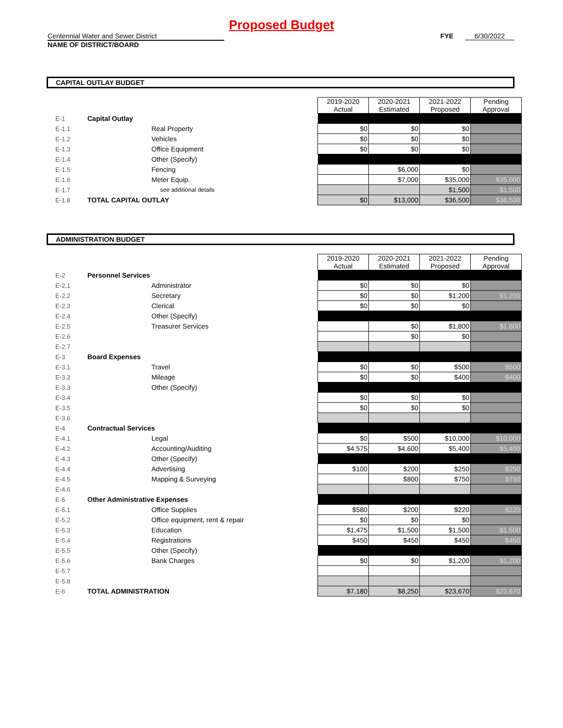Proposed Budget
Centennial Water and Sewer District
NAME OF DISTRICT/BOARD
FYE 6/30/2022
CAPITAL OUTLAY BUDGET
| | | | 2019-2020 Actual | 2020-2021 Estimated | 2021-2022 Proposed | Pending Approval |
| E-1 | Capital Outlay | | | | | |
| E-1.1 | | Real Property | $0 | $0 | $0 | |
| E-1.2 | | Vehicles | $0 | $0 | $0 | |
| E-1.3 | | Office Equipment | $0 | $0 | $0 | |
| E-1.4 | | Other (Specify) | | | | |
| E-1.5 | | Fencing | | $6,000 | $0 | |
| E-1.6 | | Meter Equip. | | $7,000 | $35,000 | $35,000 |
| E-1.7 | | see additional details | | | $1,500 | $1,500 |
| E-1.8 | TOTAL CAPITAL OUTLAY | | $0 | $13,000 | $36,500 | $36,500 |
ADMINISTRATION BUDGET
| | | | 2019-2020 Actual | 2020-2021 Estimated | 2021-2022 Proposed | Pending Approval |
| E-2 | Personnel Services | | | | | |
| E-2.1 | | Administrator | $0 | $0 | $0 | |
| E-2.2 | | Secretary | $0 | $0 | $1,200 | $1,200 |
| E-2.3 | | Clerical | $0 | $0 | $0 | |
| E-2.4 | | Other (Specify) | | | | |
| E-2.5 | | Treasurer Services | | $0 | $1,800 | $1,800 |
| E-2.6 | | | | $0 | $0 | |
| E-2.7 | | | | | | |
| E-3 | Board Expenses | | | | | |
| E-3.1 | | Travel | $0 | $0 | $500 | $500 |
| E-3.2 | | Mileage | $0 | $0 | $400 | $400 |
| E-3.3 | | Other (Specify) | | | | |
| E-3.4 | | | $0 | $0 | $0 | |
| E-3.5 | | | $0 | $0 | $0 | |
| E-3.6 | | | | | | |
| E-4 | Contractual Services | | | | | |
| E-4.1 | | Legal | $0 | $500 | $10,000 | $10,000 |
| E-4.2 | | Accounting/Auditing | $4,575 | $4,600 | $5,400 | $5,400 |
| E-4.3 | | Other (Specify) | | | | |
| E-4.4 | | Advertising | $100 | $200 | $250 | $250 |
| E-4.5 | | Mapping & Surveying | | $800 | $750 | $750 |
| E-4.6 | | | | | | |
| E-5 | Other Administrative Expenses | | | | | |
| E-5.1 | | Office Supplies | $580 | $200 | $220 | $220 |
| E-5.2 | | Office equipment, rent & repair | $0 | $0 | $0 | |
| E-5.3 | | Education | $1,475 | $1,500 | $1,500 | $1,500 |
| E-5.4 | | Registrations | $450 | $450 | $450 | $450 |
| E-5.5 | | Other (Specify) | | | | |
| E-5.6 | | Bank Charges | $0 | $0 | $1,200 | $1,200 |
| E-5.7 | | | | | | |
| E-5.8 | | | | | | |
| E-6 | TOTAL ADMINISTRATION | | $7,180 | $8,250 | $23,670 | $23,670 |